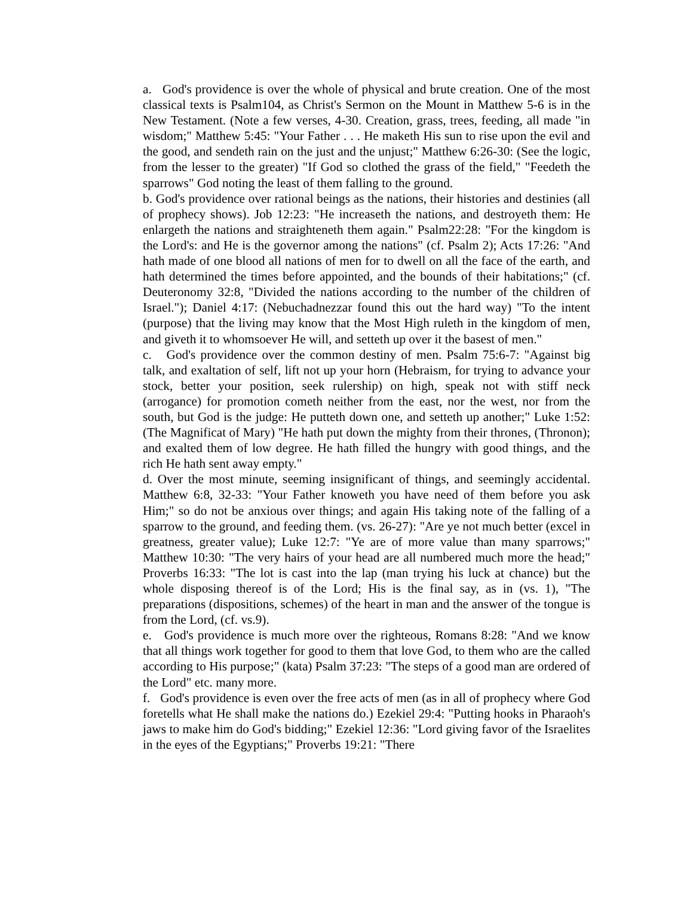a. God's providence is over the whole of physical and brute creation. One of the most classical texts is Psalm104, as Christ's Sermon on the Mount in Matthew 5-6 is in the New Testament. (Note a few verses, 4-30. Creation, grass, trees, feeding, all made "in wisdom;" Matthew 5:45: "Your Father . . . He maketh His sun to rise upon the evil and the good, and sendeth rain on the just and the unjust;" Matthew 6:26-30: (See the logic, from the lesser to the greater) "If God so clothed the grass of the field," "Feedeth the sparrows" God noting the least of them falling to the ground.
b. God's providence over rational beings as the nations, their histories and destinies (all of prophecy shows). Job 12:23: "He increaseth the nations, and destroyeth them: He enlargeth the nations and straighteneth them again." Psalm22:28: "For the kingdom is the Lord's: and He is the governor among the nations" (cf. Psalm 2); Acts 17:26: "And hath made of one blood all nations of men for to dwell on all the face of the earth, and hath determined the times before appointed, and the bounds of their habitations;" (cf. Deuteronomy 32:8, "Divided the nations according to the number of the children of Israel."); Daniel 4:17: (Nebuchadnezzar found this out the hard way) "To the intent (purpose) that the living may know that the Most High ruleth in the kingdom of men, and giveth it to whomsoever He will, and setteth up over it the basest of men."
c. God's providence over the common destiny of men. Psalm 75:6-7: "Against big talk, and exaltation of self, lift not up your horn (Hebraism, for trying to advance your stock, better your position, seek rulership) on high, speak not with stiff neck (arrogance) for promotion cometh neither from the east, nor the west, nor from the south, but God is the judge: He putteth down one, and setteth up another;" Luke 1:52: (The Magnificat of Mary) "He hath put down the mighty from their thrones, (Thronon); and exalted them of low degree. He hath filled the hungry with good things, and the rich He hath sent away empty."
d. Over the most minute, seeming insignificant of things, and seemingly accidental. Matthew 6:8, 32-33: "Your Father knoweth you have need of them before you ask Him;" so do not be anxious over things; and again His taking note of the falling of a sparrow to the ground, and feeding them. (vs. 26-27): "Are ye not much better (excel in greatness, greater value); Luke 12:7: "Ye are of more value than many sparrows;" Matthew 10:30: "The very hairs of your head are all numbered much more the head;" Proverbs 16:33: "The lot is cast into the lap (man trying his luck at chance) but the whole disposing thereof is of the Lord; His is the final say, as in (vs. 1), "The preparations (dispositions, schemes) of the heart in man and the answer of the tongue is from the Lord, (cf. vs.9).
e. God's providence is much more over the righteous, Romans 8:28: "And we know that all things work together for good to them that love God, to them who are the called according to His purpose;" (kata) Psalm 37:23: "The steps of a good man are ordered of the Lord" etc. many more.
f. God's providence is even over the free acts of men (as in all of prophecy where God foretells what He shall make the nations do.) Ezekiel 29:4: "Putting hooks in Pharaoh's jaws to make him do God's bidding;" Ezekiel 12:36: "Lord giving favor of the Israelites in the eyes of the Egyptians;" Proverbs 19:21: "There